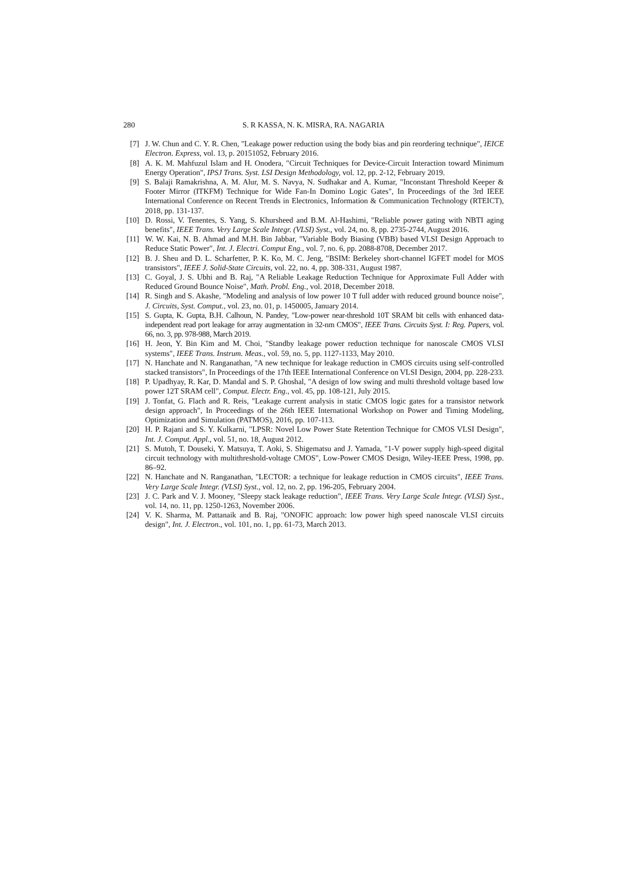280 S. R KASSA, N. K. MISRA, RA. NAGARIA
[7] J. W. Chun and C. Y. R. Chen, "Leakage power reduction using the body bias and pin reordering technique", IEICE Electron. Express, vol. 13, p. 20151052, February 2016.
[8] A. K. M. Mahfuzul Islam and H. Onodera, "Circuit Techniques for Device-Circuit Interaction toward Minimum Energy Operation", IPSJ Trans. Syst. LSI Design Methodology, vol. 12, pp. 2-12, February 2019.
[9] S. Balaji Ramakrishna, A. M. Alur, M. S. Navya, N. Sudhakar and A. Kumar, "Inconstant Threshold Keeper & Footer Mirror (ITKFM) Technique for Wide Fan-In Domino Logic Gates", In Proceedings of the 3rd IEEE International Conference on Recent Trends in Electronics, Information & Communication Technology (RTEICT), 2018, pp. 131-137.
[10] D. Rossi, V. Tenentes, S. Yang, S. Khursheed and B.M. Al-Hashimi, "Reliable power gating with NBTI aging benefits", IEEE Trans. Very Large Scale Integr. (VLSI) Syst., vol. 24, no. 8, pp. 2735-2744, August 2016.
[11] W. W. Kai, N. B. Ahmad and M.H. Bin Jabbar, "Variable Body Biasing (VBB) based VLSI Design Approach to Reduce Static Power", Int. J. Electri. Comput Eng., vol. 7, no. 6, pp. 2088-8708, December 2017.
[12] B. J. Sheu and D. L. Scharfetter, P. K. Ko, M. C. Jeng, "BSIM: Berkeley short-channel IGFET model for MOS transistors", IEEE J. Solid-State Circuits, vol. 22, no. 4, pp. 308-331, August 1987.
[13] C. Goyal, J. S. Ubhi and B. Raj, "A Reliable Leakage Reduction Technique for Approximate Full Adder with Reduced Ground Bounce Noise", Math. Probl. Eng., vol. 2018, December 2018.
[14] R. Singh and S. Akashe, "Modeling and analysis of low power 10 T full adder with reduced ground bounce noise", J. Circuits, Syst. Comput., vol. 23, no. 01, p. 1450005, January 2014.
[15] S. Gupta, K. Gupta, B.H. Calhoun, N. Pandey, "Low-power near-threshold 10T SRAM bit cells with enhanced data-independent read port leakage for array augmentation in 32-nm CMOS", IEEE Trans. Circuits Syst. I: Reg. Papers, vol. 66, no. 3, pp. 978-988, March 2019.
[16] H. Jeon, Y. Bin Kim and M. Choi, "Standby leakage power reduction technique for nanoscale CMOS VLSI systems", IEEE Trans. Instrum. Meas., vol. 59, no. 5, pp. 1127-1133, May 2010.
[17] N. Hanchate and N. Ranganathan, "A new technique for leakage reduction in CMOS circuits using self-controlled stacked transistors", In Proceedings of the 17th IEEE International Conference on VLSI Design, 2004, pp. 228-233.
[18] P. Upadhyay, R. Kar, D. Mandal and S. P. Ghoshal, "A design of low swing and multi threshold voltage based low power 12T SRAM cell", Comput. Electr. Eng., vol. 45, pp. 108-121, July 2015.
[19] J. Tonfat, G. Flach and R. Reis, "Leakage current analysis in static CMOS logic gates for a transistor network design approach", In Proceedings of the 26th IEEE International Workshop on Power and Timing Modeling, Optimization and Simulation (PATMOS), 2016, pp. 107-113.
[20] H. P. Rajani and S. Y. Kulkarni, "LPSR: Novel Low Power State Retention Technique for CMOS VLSI Design", Int. J. Comput. Appl., vol. 51, no. 18, August 2012.
[21] S. Mutoh, T. Douseki, Y. Matsuya, T. Aoki, S. Shigematsu and J. Yamada, "1-V power supply high-speed digital circuit technology with multithreshold-voltage CMOS", Low-Power CMOS Design, Wiley-IEEE Press, 1998, pp. 86–92.
[22] N. Hanchate and N. Ranganathan, "LECTOR: a technique for leakage reduction in CMOS circuits", IEEE Trans. Very Large Scale Integr. (VLSI) Syst., vol. 12, no. 2, pp. 196-205, February 2004.
[23] J. C. Park and V. J. Mooney, "Sleepy stack leakage reduction", IEEE Trans. Very Large Scale Integr. (VLSI) Syst., vol. 14, no. 11, pp. 1250-1263, November 2006.
[24] V. K. Sharma, M. Pattanaik and B. Raj, "ONOFIC approach: low power high speed nanoscale VLSI circuits design", Int. J. Electron., vol. 101, no. 1, pp. 61-73, March 2013.